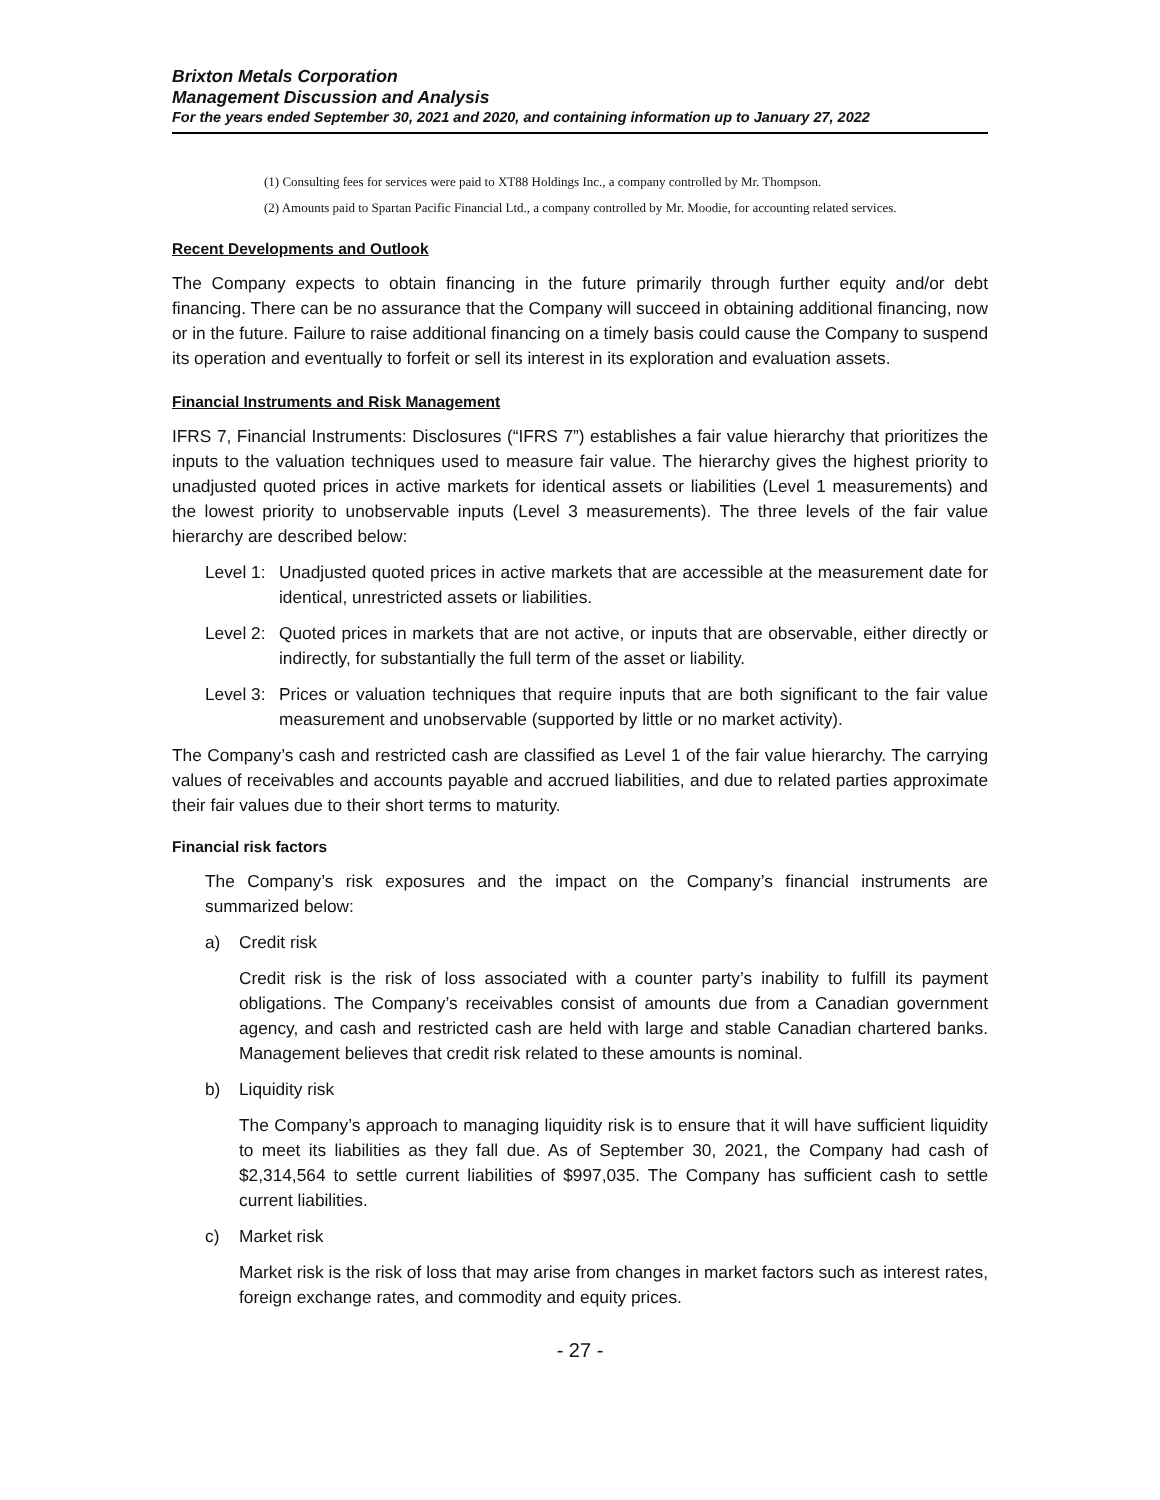Brixton Metals Corporation
Management Discussion and Analysis
For the years ended September 30, 2021 and 2020, and containing information up to January 27, 2022
(1) Consulting fees for services were paid to XT88 Holdings Inc., a company controlled by Mr. Thompson.
(2) Amounts paid to Spartan Pacific Financial Ltd., a company controlled by Mr. Moodie, for accounting related services.
Recent Developments and Outlook
The Company expects to obtain financing in the future primarily through further equity and/or debt financing. There can be no assurance that the Company will succeed in obtaining additional financing, now or in the future. Failure to raise additional financing on a timely basis could cause the Company to suspend its operation and eventually to forfeit or sell its interest in its exploration and evaluation assets.
Financial Instruments and Risk Management
IFRS 7, Financial Instruments: Disclosures (“IFRS 7”) establishes a fair value hierarchy that prioritizes the inputs to the valuation techniques used to measure fair value. The hierarchy gives the highest priority to unadjusted quoted prices in active markets for identical assets or liabilities (Level 1 measurements) and the lowest priority to unobservable inputs (Level 3 measurements). The three levels of the fair value hierarchy are described below:
Level 1: Unadjusted quoted prices in active markets that are accessible at the measurement date for identical, unrestricted assets or liabilities.
Level 2: Quoted prices in markets that are not active, or inputs that are observable, either directly or indirectly, for substantially the full term of the asset or liability.
Level 3: Prices or valuation techniques that require inputs that are both significant to the fair value measurement and unobservable (supported by little or no market activity).
The Company’s cash and restricted cash are classified as Level 1 of the fair value hierarchy. The carrying values of receivables and accounts payable and accrued liabilities, and due to related parties approximate their fair values due to their short terms to maturity.
Financial risk factors
The Company’s risk exposures and the impact on the Company’s financial instruments are summarized below:
a) Credit risk
Credit risk is the risk of loss associated with a counter party’s inability to fulfill its payment obligations. The Company’s receivables consist of amounts due from a Canadian government agency, and cash and restricted cash are held with large and stable Canadian chartered banks. Management believes that credit risk related to these amounts is nominal.
b) Liquidity risk
The Company’s approach to managing liquidity risk is to ensure that it will have sufficient liquidity to meet its liabilities as they fall due. As of September 30, 2021, the Company had cash of $2,314,564 to settle current liabilities of $997,035. The Company has sufficient cash to settle current liabilities.
c) Market risk
Market risk is the risk of loss that may arise from changes in market factors such as interest rates, foreign exchange rates, and commodity and equity prices.
- 27 -